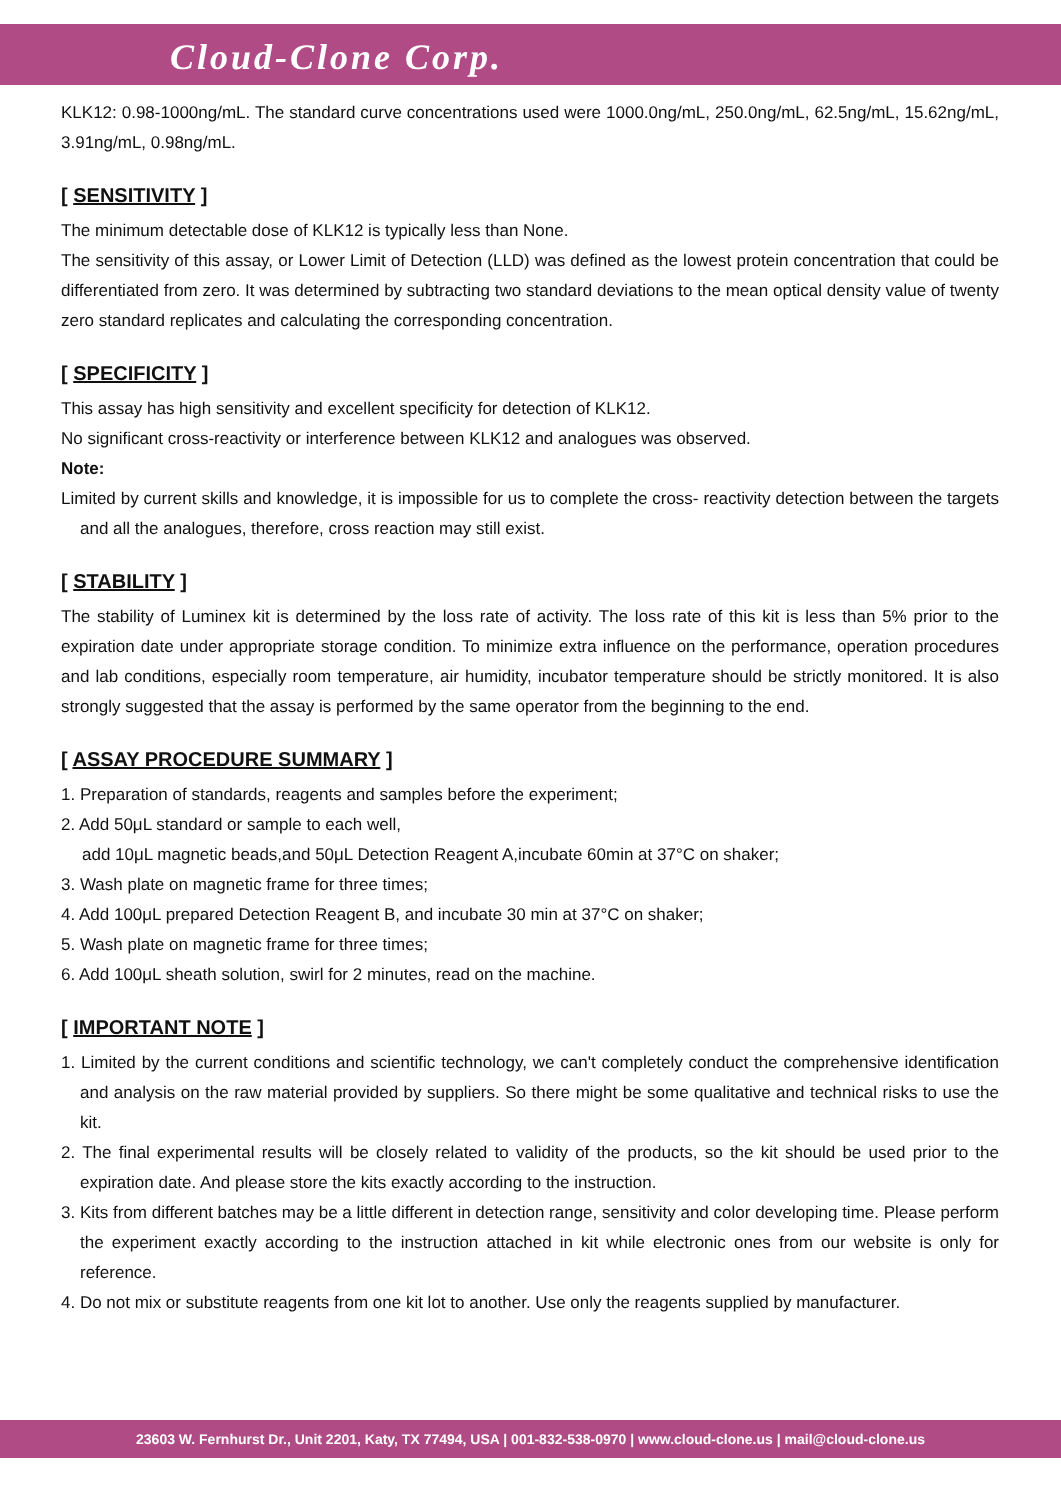Cloud-Clone Corp.
KLK12: 0.98-1000ng/mL. The standard curve concentrations used were 1000.0ng/mL, 250.0ng/mL, 62.5ng/mL, 15.62ng/mL, 3.91ng/mL, 0.98ng/mL.
[ SENSITIVITY ]
The minimum detectable dose of KLK12 is typically less than None.
The sensitivity of this assay, or Lower Limit of Detection (LLD) was defined as the lowest protein concentration that could be differentiated from zero. It was determined by subtracting two standard deviations to the mean optical density value of twenty zero standard replicates and calculating the corresponding concentration.
[ SPECIFICITY ]
This assay has high sensitivity and excellent specificity for detection of KLK12.
No significant cross-reactivity or interference between KLK12 and analogues was observed.
Note:
Limited by current skills and knowledge, it is impossible for us to complete the cross- reactivity detection between the targets and all the analogues, therefore, cross reaction may still exist.
[ STABILITY ]
The stability of Luminex kit is determined by the loss rate of activity. The loss rate of this kit is less than 5% prior to the expiration date under appropriate storage condition. To minimize extra influence on the performance, operation procedures and lab conditions, especially room temperature, air humidity, incubator temperature should be strictly monitored. It is also strongly suggested that the assay is performed by the same operator from the beginning to the end.
[ ASSAY PROCEDURE SUMMARY ]
1. Preparation of standards, reagents and samples before the experiment;
2. Add 50μL standard or sample to each well,
add 10μL magnetic beads,and 50μL Detection Reagent A,incubate 60min at 37°C on shaker;
3. Wash plate on magnetic frame for three times;
4. Add 100μL prepared Detection Reagent B, and incubate 30 min at 37°C on shaker;
5. Wash plate on magnetic frame for three times;
6. Add 100μL sheath solution, swirl for 2 minutes, read on the machine.
[ IMPORTANT NOTE ]
1. Limited by the current conditions and scientific technology, we can't completely conduct the comprehensive identification and analysis on the raw material provided by suppliers. So there might be some qualitative and technical risks to use the kit.
2. The final experimental results will be closely related to validity of the products, so the kit should be used prior to the expiration date. And please store the kits exactly according to the instruction.
3. Kits from different batches may be a little different in detection range, sensitivity and color developing time. Please perform the experiment exactly according to the instruction attached in kit while electronic ones from our website is only for reference.
4. Do not mix or substitute reagents from one kit lot to another. Use only the reagents supplied by manufacturer.
23603 W. Fernhurst Dr., Unit 2201, Katy, TX 77494, USA | 001-832-538-0970 | www.cloud-clone.us | mail@cloud-clone.us